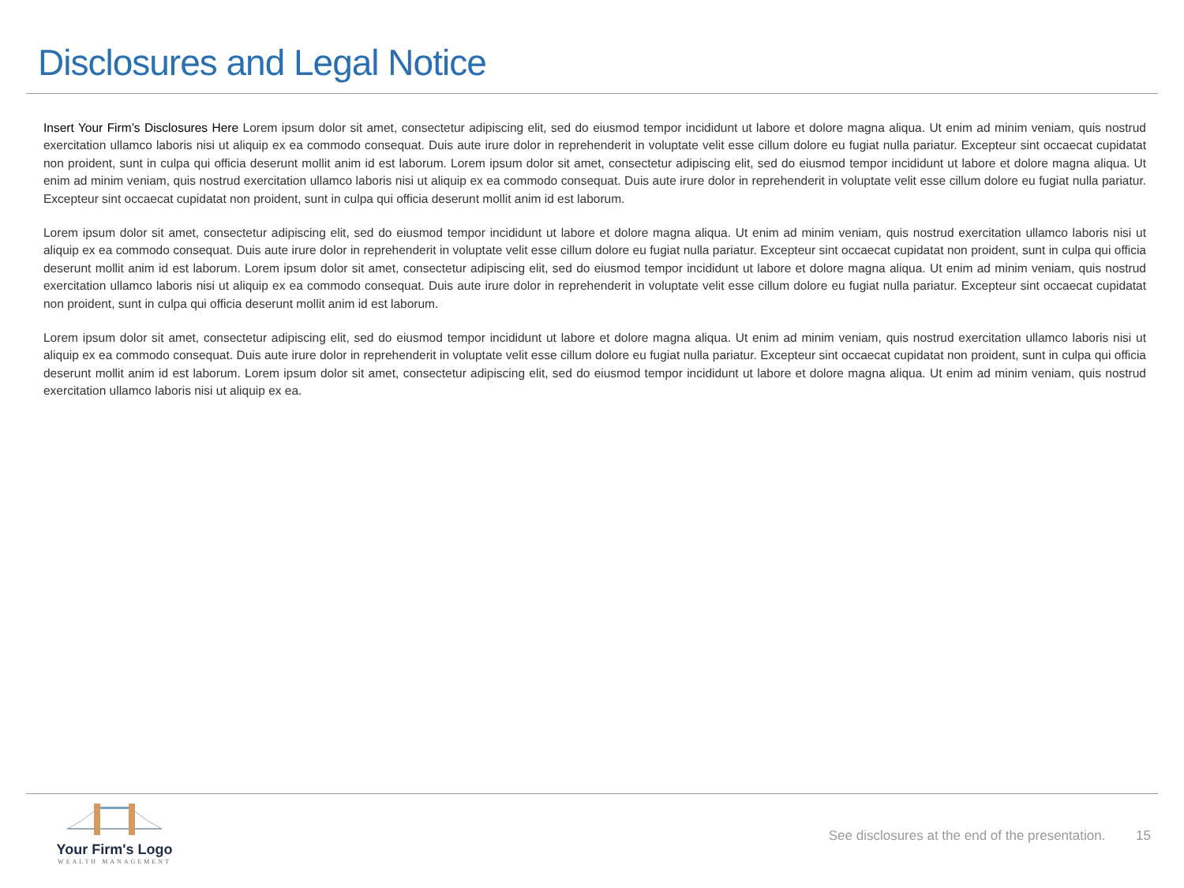Disclosures and Legal Notice
Insert Your Firm’s Disclosures Here Lorem ipsum dolor sit amet, consectetur adipiscing elit, sed do eiusmod tempor incididunt ut labore et dolore magna aliqua. Ut enim ad minim veniam, quis nostrud exercitation ullamco laboris nisi ut aliquip ex ea commodo consequat. Duis aute irure dolor in reprehenderit in voluptate velit esse cillum dolore eu fugiat nulla pariatur. Excepteur sint occaecat cupidatat non proident, sunt in culpa qui officia deserunt mollit anim id est laborum. Lorem ipsum dolor sit amet, consectetur adipiscing elit, sed do eiusmod tempor incididunt ut labore et dolore magna aliqua. Ut enim ad minim veniam, quis nostrud exercitation ullamco laboris nisi ut aliquip ex ea commodo consequat. Duis aute irure dolor in reprehenderit in voluptate velit esse cillum dolore eu fugiat nulla pariatur. Excepteur sint occaecat cupidatat non proident, sunt in culpa qui officia deserunt mollit anim id est laborum.
Lorem ipsum dolor sit amet, consectetur adipiscing elit, sed do eiusmod tempor incididunt ut labore et dolore magna aliqua. Ut enim ad minim veniam, quis nostrud exercitation ullamco laboris nisi ut aliquip ex ea commodo consequat. Duis aute irure dolor in reprehenderit in voluptate velit esse cillum dolore eu fugiat nulla pariatur. Excepteur sint occaecat cupidatat non proident, sunt in culpa qui officia deserunt mollit anim id est laborum. Lorem ipsum dolor sit amet, consectetur adipiscing elit, sed do eiusmod tempor incididunt ut labore et dolore magna aliqua. Ut enim ad minim veniam, quis nostrud exercitation ullamco laboris nisi ut aliquip ex ea commodo consequat. Duis aute irure dolor in reprehenderit in voluptate velit esse cillum dolore eu fugiat nulla pariatur. Excepteur sint occaecat cupidatat non proident, sunt in culpa qui officia deserunt mollit anim id est laborum.
Lorem ipsum dolor sit amet, consectetur adipiscing elit, sed do eiusmod tempor incididunt ut labore et dolore magna aliqua. Ut enim ad minim veniam, quis nostrud exercitation ullamco laboris nisi ut aliquip ex ea commodo consequat. Duis aute irure dolor in reprehenderit in voluptate velit esse cillum dolore eu fugiat nulla pariatur. Excepteur sint occaecat cupidatat non proident, sunt in culpa qui officia deserunt mollit anim id est laborum. Lorem ipsum dolor sit amet, consectetur adipiscing elit, sed do eiusmod tempor incididunt ut labore et dolore magna aliqua. Ut enim ad minim veniam, quis nostrud exercitation ullamco laboris nisi ut aliquip ex ea.
Your Firm's Logo
WEALTH MANAGEMENT
See disclosures at the end of the presentation. 15